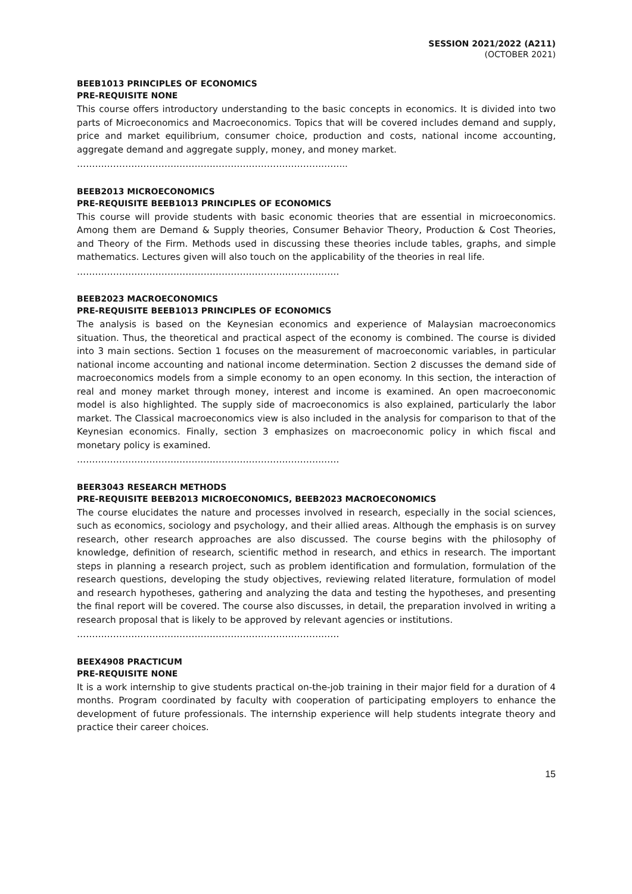SESSION 2021/2022 (A211)
(OCTOBER 2021)
BEEB1013 PRINCIPLES OF ECONOMICS
PRE-REQUISITE NONE
This course offers introductory understanding to the basic concepts in economics. It is divided into two parts of Microeconomics and Macroeconomics. Topics that will be covered includes demand and supply, price and market equilibrium, consumer choice, production and costs, national income accounting, aggregate demand and aggregate supply, money, and money market.
……………………………………………………………………………...
BEEB2013 MICROECONOMICS
PRE-REQUISITE BEEB1013 PRINCIPLES OF ECONOMICS
This course will provide students with basic economic theories that are essential in microeconomics. Among them are Demand & Supply theories, Consumer Behavior Theory, Production & Cost Theories, and Theory of the Firm. Methods used in discussing these theories include tables, graphs, and simple mathematics. Lectures given will also touch on the applicability of the theories in real life.
……………………………………………………………………………
BEEB2023 MACROECONOMICS
PRE-REQUISITE BEEB1013 PRINCIPLES OF ECONOMICS
The analysis is based on the Keynesian economics and experience of Malaysian macroeconomics situation. Thus, the theoretical and practical aspect of the economy is combined. The course is divided into 3 main sections. Section 1 focuses on the measurement of macroeconomic variables, in particular national income accounting and national income determination. Section 2 discusses the demand side of macroeconomics models from a simple economy to an open economy. In this section, the interaction of real and money market through money, interest and income is examined. An open macroeconomic model is also highlighted. The supply side of macroeconomics is also explained, particularly the labor market. The Classical macroeconomics view is also included in the analysis for comparison to that of the Keynesian economics. Finally, section 3 emphasizes on macroeconomic policy in which fiscal and monetary policy is examined.
……………………………………………………………………………
BEER3043 RESEARCH METHODS
PRE-REQUISITE BEEB2013 MICROECONOMICS, BEEB2023 MACROECONOMICS
The course elucidates the nature and processes involved in research, especially in the social sciences, such as economics, sociology and psychology, and their allied areas. Although the emphasis is on survey research, other research approaches are also discussed. The course begins with the philosophy of knowledge, definition of research, scientific method in research, and ethics in research. The important steps in planning a research project, such as problem identification and formulation, formulation of the research questions, developing the study objectives, reviewing related literature, formulation of model and research hypotheses, gathering and analyzing the data and testing the hypotheses, and presenting the final report will be covered. The course also discusses, in detail, the preparation involved in writing a research proposal that is likely to be approved by relevant agencies or institutions.
……………………………………………………………………………
BEEX4908 PRACTICUM
PRE-REQUISITE NONE
It is a work internship to give students practical on-the-job training in their major field for a duration of 4 months. Program coordinated by faculty with cooperation of participating employers to enhance the development of future professionals. The internship experience will help students integrate theory and practice their career choices.
15